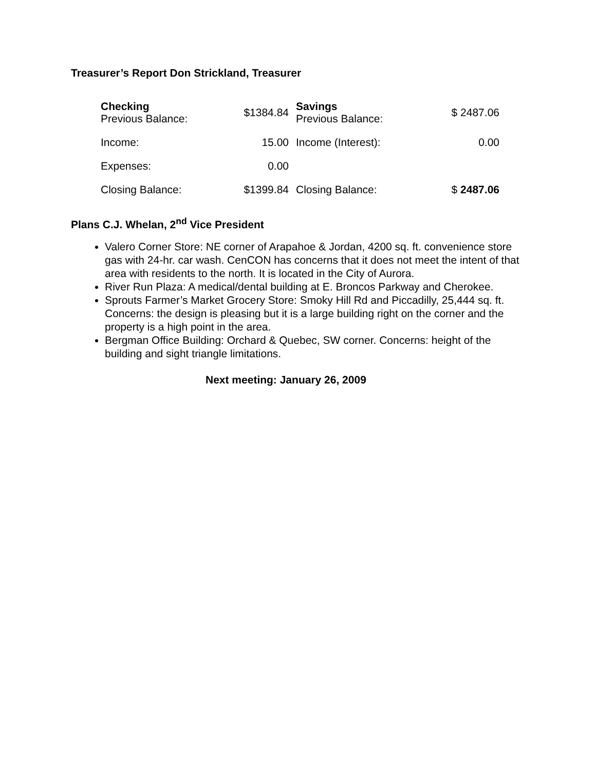Treasurer’s Report Don Strickland, Treasurer
| Checking Previous Balance: | $1384.84 | Savings Previous Balance: | $ 2487.06 |
| Income: | 15.00 | Income (Interest): | 0.00 |
| Expenses: | 0.00 | | |
| Closing Balance: | $1399.84 | Closing Balance: | $ 2487.06 |
Plans C.J. Whelan, 2<sup>nd</sup> Vice President
Valero Corner Store: NE corner of Arapahoe & Jordan, 4200 sq. ft. convenience store gas with 24-hr. car wash. CenCON has concerns that it does not meet the intent of that area with residents to the north. It is located in the City of Aurora.
River Run Plaza: A medical/dental building at E. Broncos Parkway and Cherokee.
Sprouts Farmer’s Market Grocery Store: Smoky Hill Rd and Piccadilly, 25,444 sq. ft. Concerns: the design is pleasing but it is a large building right on the corner and the property is a high point in the area.
Bergman Office Building: Orchard & Quebec, SW corner. Concerns: height of the building and sight triangle limitations.
Next meeting: January 26, 2009